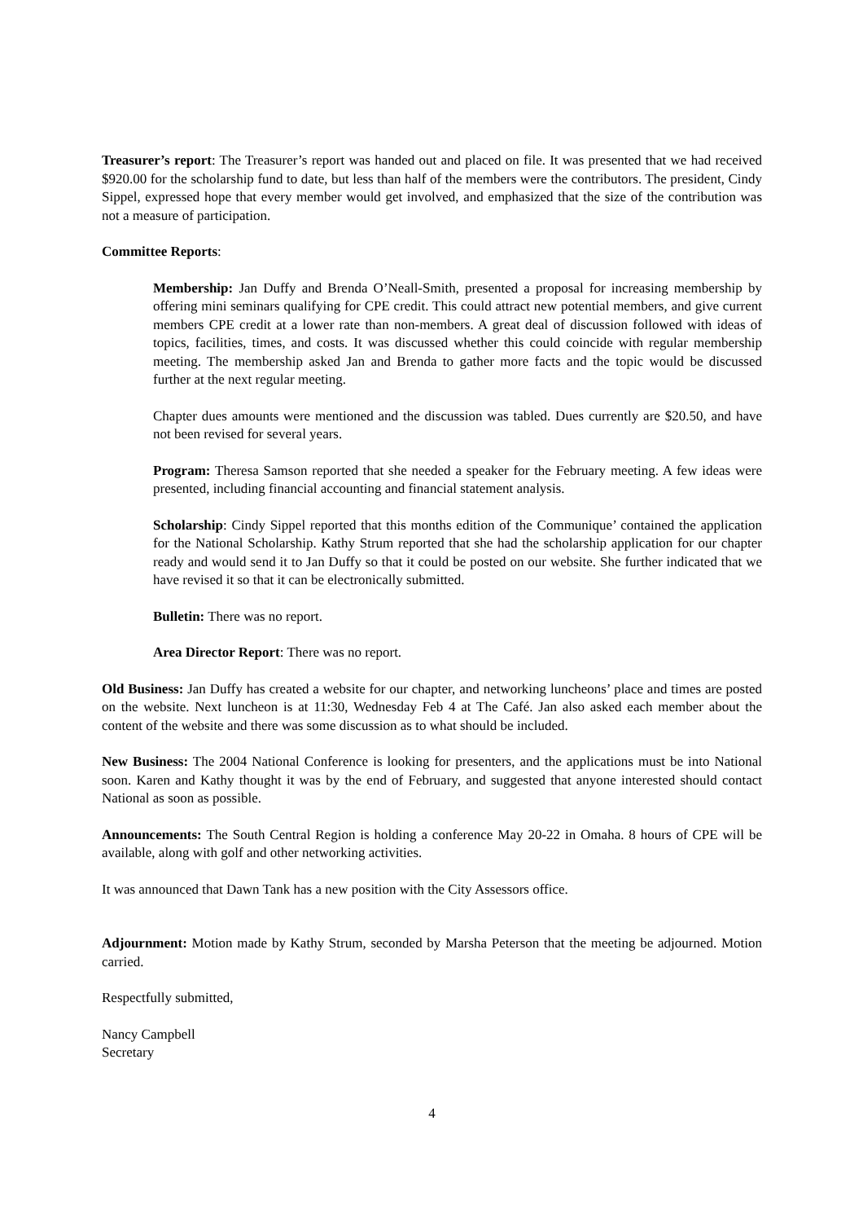Treasurer’s report: The Treasurer’s report was handed out and placed on file. It was presented that we had received $920.00 for the scholarship fund to date, but less than half of the members were the contributors. The president, Cindy Sippel, expressed hope that every member would get involved, and emphasized that the size of the contribution was not a measure of participation.
Committee Reports:
Membership: Jan Duffy and Brenda O’Neall-Smith, presented a proposal for increasing membership by offering mini seminars qualifying for CPE credit. This could attract new potential members, and give current members CPE credit at a lower rate than non-members. A great deal of discussion followed with ideas of topics, facilities, times, and costs. It was discussed whether this could coincide with regular membership meeting. The membership asked Jan and Brenda to gather more facts and the topic would be discussed further at the next regular meeting.
Chapter dues amounts were mentioned and the discussion was tabled. Dues currently are $20.50, and have not been revised for several years.
Program: Theresa Samson reported that she needed a speaker for the February meeting. A few ideas were presented, including financial accounting and financial statement analysis.
Scholarship: Cindy Sippel reported that this months edition of the Communique’ contained the application for the National Scholarship. Kathy Strum reported that she had the scholarship application for our chapter ready and would send it to Jan Duffy so that it could be posted on our website. She further indicated that we have revised it so that it can be electronically submitted.
Bulletin: There was no report.
Area Director Report: There was no report.
Old Business: Jan Duffy has created a website for our chapter, and networking luncheons’ place and times are posted on the website. Next luncheon is at 11:30, Wednesday Feb 4 at The Café. Jan also asked each member about the content of the website and there was some discussion as to what should be included.
New Business: The 2004 National Conference is looking for presenters, and the applications must be into National soon. Karen and Kathy thought it was by the end of February, and suggested that anyone interested should contact National as soon as possible.
Announcements: The South Central Region is holding a conference May 20-22 in Omaha. 8 hours of CPE will be available, along with golf and other networking activities.
It was announced that Dawn Tank has a new position with the City Assessors office.
Adjournment: Motion made by Kathy Strum, seconded by Marsha Peterson that the meeting be adjourned. Motion carried.
Respectfully submitted,
Nancy Campbell
Secretary
4